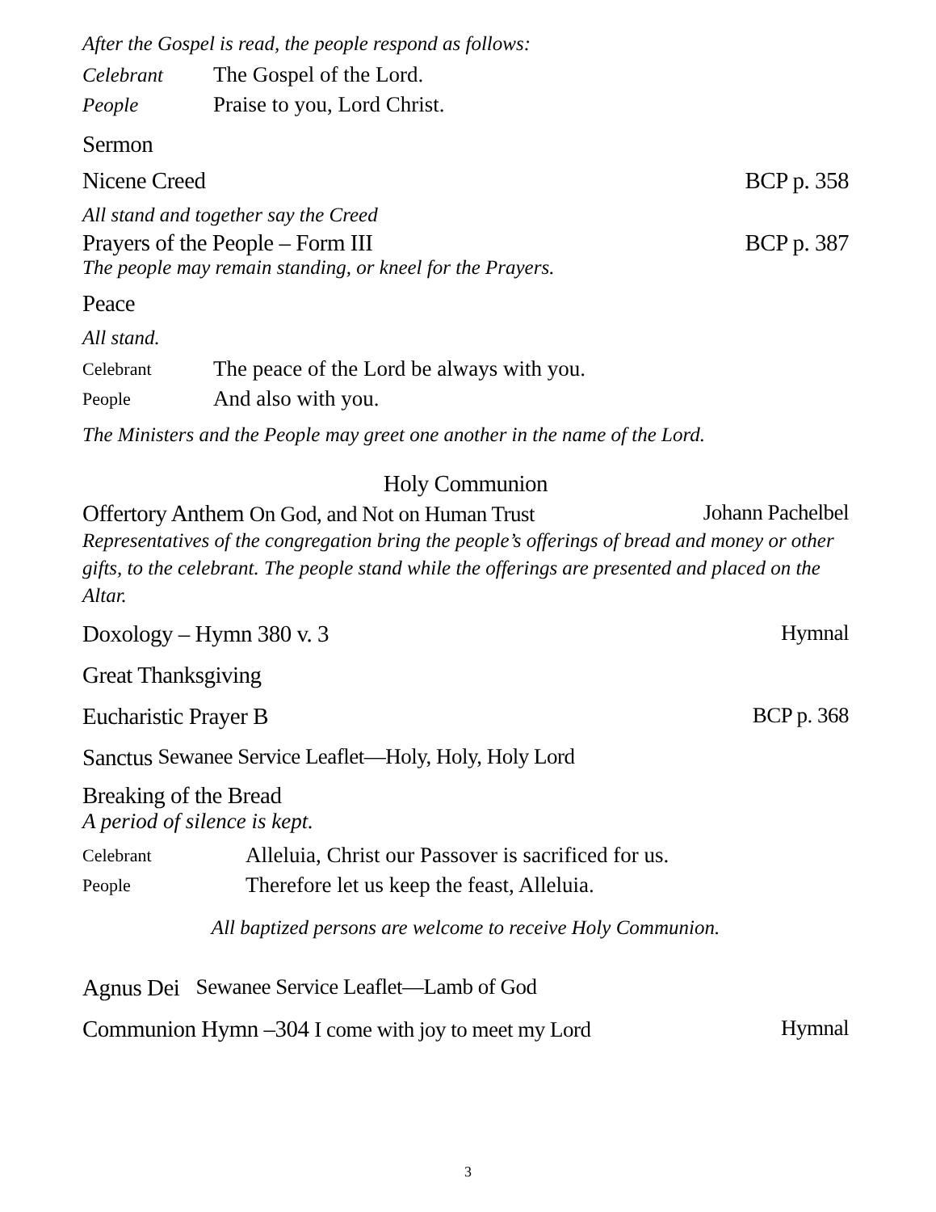After the Gospel is read, the people respond as follows:
Celebrant The Gospel of the Lord.
People Praise to you, Lord Christ.
Sermon
Nicene Creed BCP p. 358
All stand and together say the Creed
Prayers of the People – Form III BCP p. 387
The people may remain standing, or kneel for the Prayers.
Peace
All stand.
Celebrant The peace of the Lord be always with you.
People And also with you.
The Ministers and the People may greet one another in the name of the Lord.
Holy Communion
Offertory Anthem On God, and Not on Human Trust Johann Pachelbel
Representatives of the congregation bring the people’s offerings of bread and money or other gifts, to the celebrant. The people stand while the offerings are presented and placed on the Altar.
Doxology – Hymn 380 v. 3 Hymnal
Great Thanksgiving
Eucharistic Prayer B BCP p. 368
Sanctus Sewanee Service Leaflet—Holy, Holy, Holy Lord
Breaking of the Bread
A period of silence is kept.
Celebrant Alleluia, Christ our Passover is sacrificed for us.
People Therefore let us keep the feast, Alleluia.
All baptized persons are welcome to receive Holy Communion.
Agnus Dei Sewanee Service Leaflet—Lamb of God
Communion Hymn –304 I come with joy to meet my Lord Hymnal
3